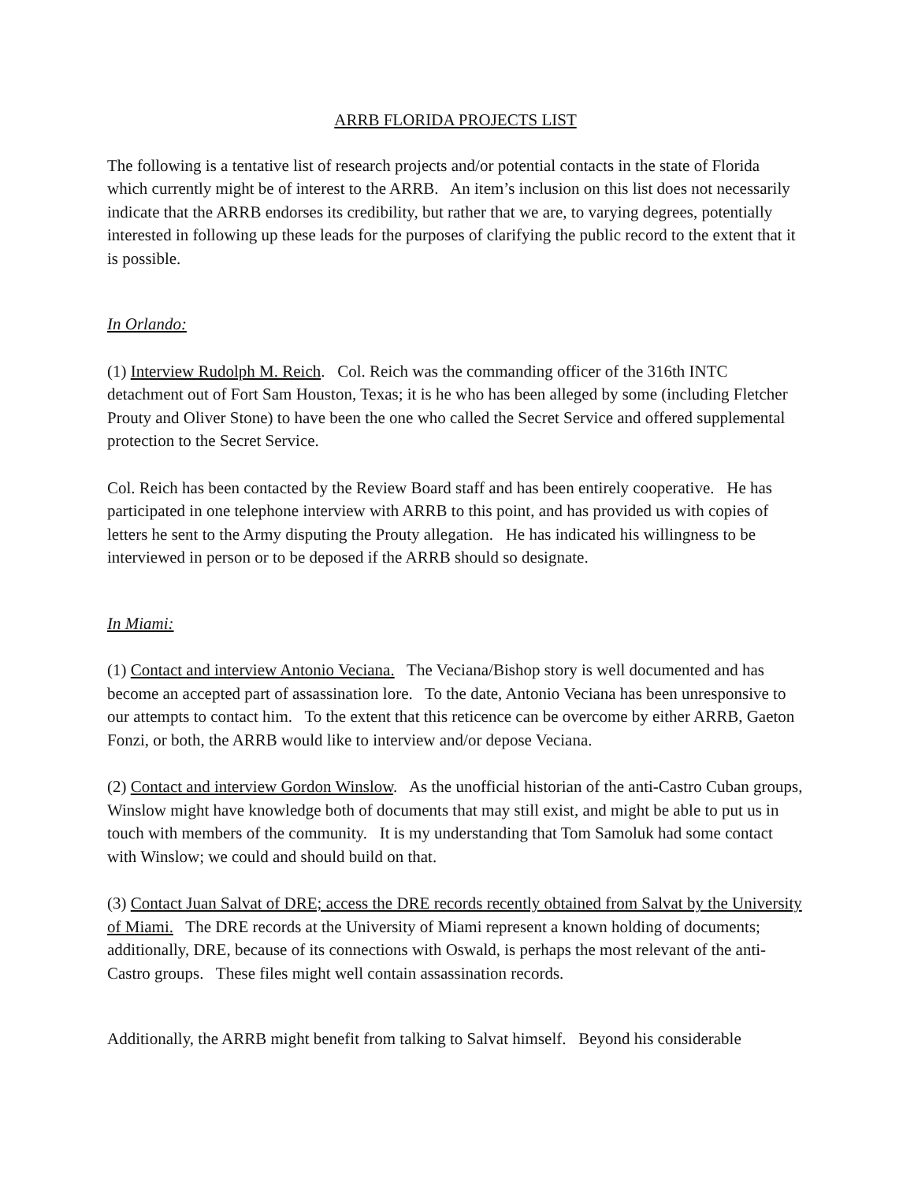ARRB FLORIDA PROJECTS LIST
The following is a tentative list of research projects and/or potential contacts in the state of Florida which currently might be of interest to the ARRB. An item’s inclusion on this list does not necessarily indicate that the ARRB endorses its credibility, but rather that we are, to varying degrees, potentially interested in following up these leads for the purposes of clarifying the public record to the extent that it is possible.
In Orlando:
(1) Interview Rudolph M. Reich. Col. Reich was the commanding officer of the 316th INTC detachment out of Fort Sam Houston, Texas; it is he who has been alleged by some (including Fletcher Prouty and Oliver Stone) to have been the one who called the Secret Service and offered supplemental protection to the Secret Service.
Col. Reich has been contacted by the Review Board staff and has been entirely cooperative. He has participated in one telephone interview with ARRB to this point, and has provided us with copies of letters he sent to the Army disputing the Prouty allegation. He has indicated his willingness to be interviewed in person or to be deposed if the ARRB should so designate.
In Miami:
(1) Contact and interview Antonio Veciana. The Veciana/Bishop story is well documented and has become an accepted part of assassination lore. To the date, Antonio Veciana has been unresponsive to our attempts to contact him. To the extent that this reticence can be overcome by either ARRB, Gaeton Fonzi, or both, the ARRB would like to interview and/or depose Veciana.
(2) Contact and interview Gordon Winslow. As the unofficial historian of the anti-Castro Cuban groups, Winslow might have knowledge both of documents that may still exist, and might be able to put us in touch with members of the community. It is my understanding that Tom Samoluk had some contact with Winslow; we could and should build on that.
(3) Contact Juan Salvat of DRE; access the DRE records recently obtained from Salvat by the University of Miami. The DRE records at the University of Miami represent a known holding of documents; additionally, DRE, because of its connections with Oswald, is perhaps the most relevant of the anti-Castro groups. These files might well contain assassination records.
Additionally, the ARRB might benefit from talking to Salvat himself. Beyond his considerable